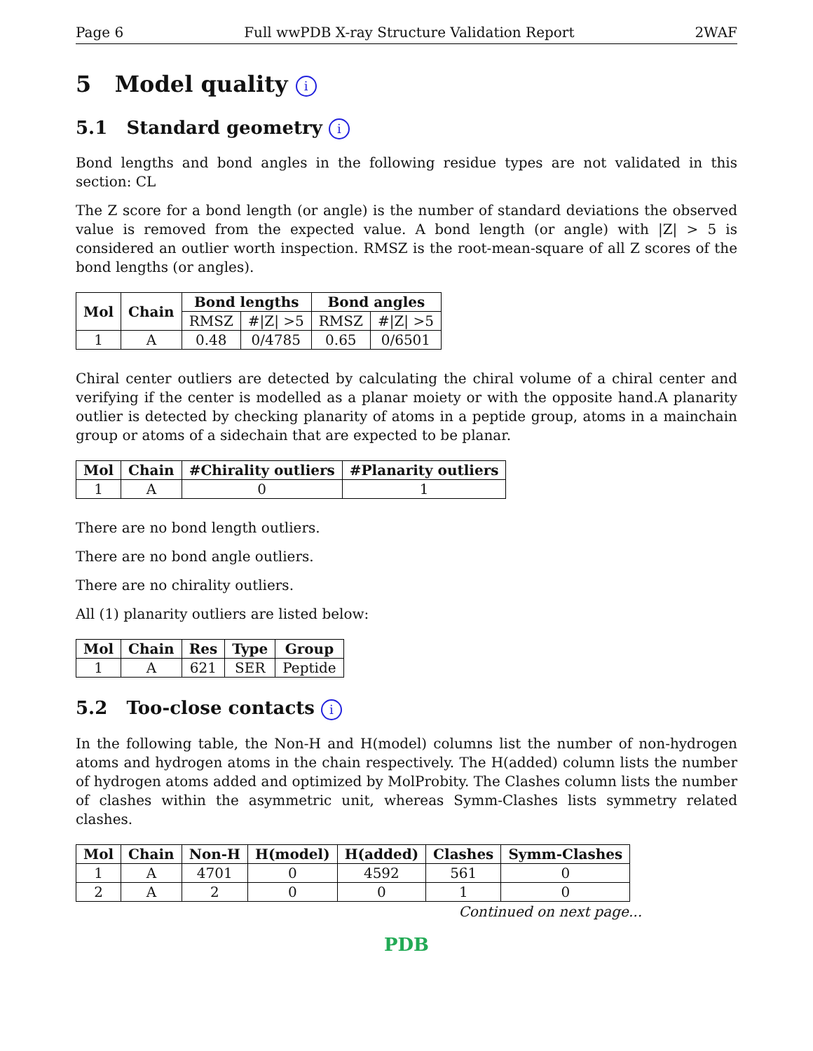Page 6 Full wwPDB X-ray Structure Validation Report 2WAF
5 Model quality i
5.1 Standard geometry i
Bond lengths and bond angles in the following residue types are not validated in this section: CL
The Z score for a bond length (or angle) is the number of standard deviations the observed value is removed from the expected value. A bond length (or angle) with |Z| > 5 is considered an outlier worth inspection. RMSZ is the root-mean-square of all Z scores of the bond lengths (or angles).
| Mol | Chain | Bond lengths | | Bond angles | |
| --- | --- | --- | --- | --- | --- |
| | | RMSZ | #/Z/ >5 | RMSZ | #/Z/ >5 |
| 1 | A | 0.48 | 0/4785 | 0.65 | 0/6501 |
Chiral center outliers are detected by calculating the chiral volume of a chiral center and verifying if the center is modelled as a planar moiety or with the opposite hand.A planarity outlier is detected by checking planarity of atoms in a peptide group, atoms in a mainchain group or atoms of a sidechain that are expected to be planar.
| Mol | Chain | #Chirality outliers | #Planarity outliers |
| --- | --- | --- | --- |
| 1 | A | 0 | 1 |
There are no bond length outliers.
There are no bond angle outliers.
There are no chirality outliers.
All (1) planarity outliers are listed below:
| Mol | Chain | Res | Type | Group |
| --- | --- | --- | --- | --- |
| 1 | A | 621 | SER | Peptide |
5.2 Too-close contacts i
In the following table, the Non-H and H(model) columns list the number of non-hydrogen atoms and hydrogen atoms in the chain respectively. The H(added) column lists the number of hydrogen atoms added and optimized by MolProbity. The Clashes column lists the number of clashes within the asymmetric unit, whereas Symm-Clashes lists symmetry related clashes.
| Mol | Chain | Non-H | H(model) | H(added) | Clashes | Symm-Clashes |
| --- | --- | --- | --- | --- | --- | --- |
| 1 | A | 4701 | 0 | 4592 | 561 | 0 |
| 2 | A | 2 | 0 | 0 | 1 | 0 |
Continued on next page...
PDB